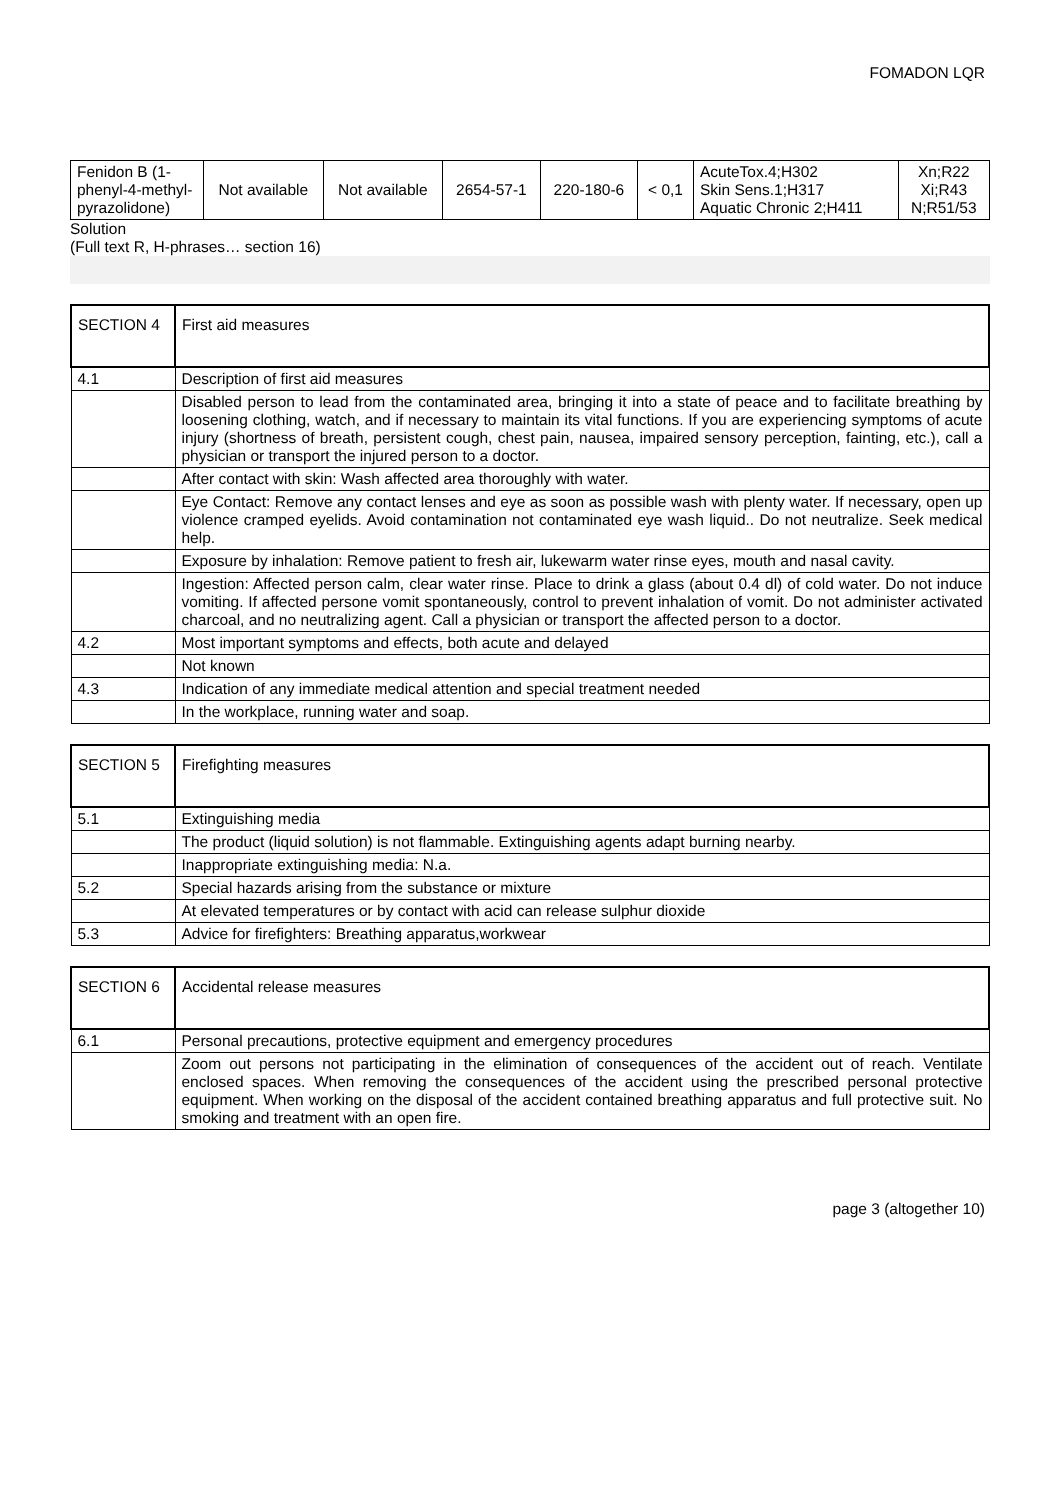FOMADON LQR
| Fenidon B (1-phenyl-4-methyl-pyrazolidone) | Not available | Not available | 2654-57-1 | 220-180-6 | < 0,1 | AcuteTox.4;H302 Skin Sens.1;H317 Aquatic Chronic 2;H411 | Xn;R22 Xi;R43 N;R51/53 |
Solution
(Full text R, H-phrases… section 16)
| SECTION 4 | First aid measures |
| 4.1 | Description of first aid measures |
| | Disabled person to lead from the contaminated area, bringing it into a state of peace and to facilitate breathing by loosening clothing, watch, and if necessary to maintain its vital functions. If you are experiencing symptoms of acute injury (shortness of breath, persistent cough, chest pain, nausea, impaired sensory perception, fainting, etc.), call a physician or transport the injured person to a doctor. |
| | After contact with skin: Wash affected area thoroughly with water. |
| | Eye Contact: Remove any contact lenses and eye as soon as possible wash with plenty water. If necessary, open up violence cramped eyelids. Avoid contamination not contaminated eye wash liquid.. Do not neutralize. Seek medical help. |
| | Exposure by inhalation: Remove patient to fresh air, lukewarm water rinse eyes, mouth and nasal cavity. |
| | Ingestion: Affected person calm, clear water rinse. Place to drink a glass (about 0.4 dl) of cold water. Do not induce vomiting. If affected persone vomit spontaneously, control to prevent inhalation of vomit. Do not administer activated charcoal, and no neutralizing agent. Call a physician or transport the affected person to a doctor. |
| 4.2 | Most important symptoms and effects, both acute and delayed |
| | Not known |
| 4.3 | Indication of any immediate medical attention and special treatment needed |
| | In the workplace, running water and soap. |
| SECTION 5 | Firefighting measures |
| 5.1 | Extinguishing media |
| | The product (liquid solution) is not flammable. Extinguishing agents adapt burning nearby. |
| | Inappropriate extinguishing media: N.a. |
| 5.2 | Special hazards arising from the substance or mixture |
| | At elevated temperatures or by contact with acid can release sulphur dioxide |
| 5.3 | Advice for firefighters: Breathing apparatus,workwear |
| SECTION 6 | Accidental release measures |
| 6.1 | Personal precautions, protective equipment and emergency procedures |
| | Zoom out persons not participating in the elimination of consequences of the accident out of reach. Ventilate enclosed spaces. When removing the consequences of the accident using the prescribed personal protective equipment. When working on the disposal of the accident contained breathing apparatus and full protective suit. No smoking and treatment with an open fire. |
page 3 (altogether 10)